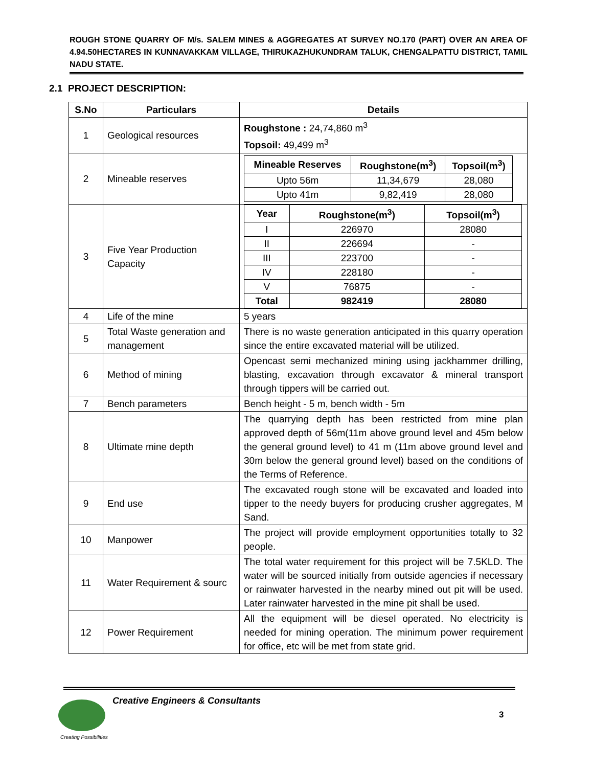ROUGH STONE QUARRY OF M/s. SALEM MINES & AGGREGATES AT SURVEY NO.170 (PART) OVER AN AREA OF 4.94.50HECTARES IN KUNNAVAKKAM VILLAGE, THIRUKAZHUKUNDRAM TALUK, CHENGALPATTU DISTRICT, TAMIL NADU STATE.
2.1 PROJECT DESCRIPTION:
| S.No | Particulars | Details |
| --- | --- | --- |
| 1 | Geological resources | Roughstone : 24,74,860 m<sup>3</sup> Topsoil: 49,499 m<sup>3</sup> |
| 2 | Mineable reserves | / Mineable Reserves / Roughstone(m<sup>3</sup>) / Topsoil(m<sup>3</sup>) / / --- / --- / --- / / Upto 56m / 11,34,679 / 28,080 / / Upto 41m / 9,82,419 / 28,080 / |
| 3 | Five Year Production Capacity | / Year / Roughstone(m<sup>3</sup>) / Topsoil(m<sup>3</sup>) / / --- / --- / --- / / I / 226970 / 28080 / / II / 226694 / - / / III / 223700 / - / / IV / 228180 / - / / V / 76875 / - / / Total / 982419 / 28080 / |
| 4 | Life of the mine | 5 years |
| 5 | Total Waste generation and management | There is no waste generation anticipated in this quarry operation since the entire excavated material will be utilized. |
| 6 | Method of mining | Opencast semi mechanized mining using jackhammer drilling, blasting, excavation through excavator & mineral transport through tippers will be carried out. |
| 7 | Bench parameters | Bench height - 5 m, bench width - 5m |
| 8 | Ultimate mine depth | The quarrying depth has been restricted from mine plan approved depth of 56m(11m above ground level and 45m below the general ground level) to 41 m (11m above ground level and 30m below the general ground level) based on the conditions of the Terms of Reference. |
| 9 | End use | The excavated rough stone will be excavated and loaded into tipper to the needy buyers for producing crusher aggregates, M Sand. |
| 10 | Manpower | The project will provide employment opportunities totally to 32 people. |
| 11 | Water Requirement & sourc | The total water requirement for this project will be 7.5KLD. The water will be sourced initially from outside agencies if necessary or rainwater harvested in the nearby mined out pit will be used. Later rainwater harvested in the mine pit shall be used. |
| 12 | Power Requirement | All the equipment will be diesel operated. No electricity is needed for mining operation. The minimum power requirement for office, etc will be met from state grid. |
Creative Engineers & Consultants
3
Creating Possibilities